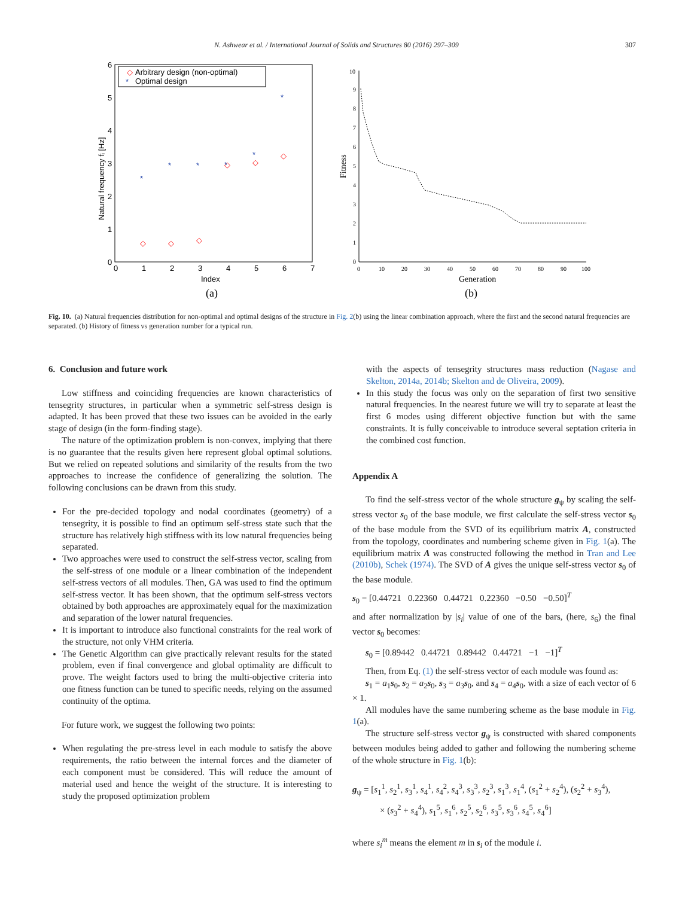N. Ashwear et al. / International Journal of Solids and Structures 80 (2016) 297–309 307
Arbitrary design (non-optimal)
Optimal design
◇
*
◇
◇
◇
◇
◇
◇
*
*
*
*
*
*
0
1
2
3
4
5
6
7
Index
(a)
6
5
4
3
2
1
0
Natural frequency fᵢ [Hz]
10
9
8
7
6
5
4
3
2
1
0
0
10
20
30
40
50
60
70
80
90
100
Generation
(b)
Fitness
Fig. 10. (a) Natural frequencies distribution for non-optimal and optimal designs of the structure in Fig. 2(b) using the linear combination approach, where the first and the second natural frequencies are separated. (b) History of fitness vs generation number for a typical run.
6. Conclusion and future work
Low stiffness and coinciding frequencies are known characteristics of tensegrity structures, in particular when a symmetric self-stress design is adapted. It has been proved that these two issues can be avoided in the early stage of design (in the form-finding stage).
The nature of the optimization problem is non-convex, implying that there is no guarantee that the results given here represent global optimal solutions. But we relied on repeated solutions and similarity of the results from the two approaches to increase the confidence of generalizing the solution. The following conclusions can be drawn from this study.
For the pre-decided topology and nodal coordinates (geometry) of a tensegrity, it is possible to find an optimum self-stress state such that the structure has relatively high stiffness with its low natural frequencies being separated.
Two approaches were used to construct the self-stress vector, scaling from the self-stress of one module or a linear combination of the independent self-stress vectors of all modules. Then, GA was used to find the optimum self-stress vector. It has been shown, that the optimum self-stress vectors obtained by both approaches are approximately equal for the maximization and separation of the lower natural frequencies.
It is important to introduce also functional constraints for the real work of the structure, not only VHM criteria.
The Genetic Algorithm can give practically relevant results for the stated problem, even if final convergence and global optimality are difficult to prove. The weight factors used to bring the multi-objective criteria into one fitness function can be tuned to specific needs, relying on the assumed continuity of the optima.
For future work, we suggest the following two points:
When regulating the pre-stress level in each module to satisfy the above requirements, the ratio between the internal forces and the diameter of each component must be considered. This will reduce the amount of material used and hence the weight of the structure. It is interesting to study the proposed optimization problem
with the aspects of tensegrity structures mass reduction (Nagase and Skelton, 2014a, 2014b; Skelton and de Oliveira, 2009).
In this study the focus was only on the separation of first two sensitive natural frequencies. In the nearest future we will try to separate at least the first 6 modes using different objective function but with the same constraints. It is fully conceivable to introduce several septation criteria in the combined cost function.
Appendix A
To find the self-stress vector of the whole structure g<sub>ψ</sub> by scaling the self-stress vector s<sub>0</sub> of the base module, we first calculate the self-stress vector s<sub>0</sub> of the base module from the SVD of its equilibrium matrix A, constructed from the topology, coordinates and numbering scheme given in Fig. 1(a). The equilibrium matrix A was constructed following the method in Tran and Lee (2010b), Schek (1974). The SVD of A gives the unique self-stress vector s<sub>0</sub> of the base module.
s<sub>0</sub> = [0.44721 0.22360 0.44721 0.22360 −0.50 −0.50]<sup>T</sup>
and after normalization by |s<sub>i</sub>| value of one of the bars, (here, s<sub>6</sub>) the final vector s<sub>0</sub> becomes:
s<sub>0</sub> = [0.89442 0.44721 0.89442 0.44721 −1 −1]<sup>T</sup>
Then, from Eq. (1) the self-stress vector of each module was found as:
s<sub>1</sub> = a<sub>1</sub>s<sub>0</sub>, s<sub>2</sub> = a<sub>2</sub>s<sub>0</sub>, s<sub>3</sub> = a<sub>3</sub>s<sub>0</sub>, and s<sub>4</sub> = a<sub>4</sub>s<sub>0</sub>, with a size of each vector of 6 × 1.
All modules have the same numbering scheme as the base module in Fig. 1(a).
The structure self-stress vector g<sub>ψ</sub> is constructed with shared components between modules being added to gather and following the numbering scheme of the whole structure in Fig. 1(b):
g<sub>ψ</sub> = [s<sub>1</sub><sup>1</sup>, s<sub>2</sub><sup>1</sup>, s<sub>3</sub><sup>1</sup>, s<sub>4</sub><sup>1</sup>, s<sub>4</sub><sup>2</sup>, s<sub>4</sub><sup>3</sup>, s<sub>3</sub><sup>3</sup>, s<sub>2</sub><sup>3</sup>, s<sub>1</sub><sup>3</sup>, s<sub>1</sub><sup>4</sup>, (s<sub>1</sub><sup>2</sup> + s<sub>2</sub><sup>4</sup>), (s<sub>2</sub><sup>2</sup> + s<sub>3</sub><sup>4</sup>),
× (s<sub>3</sub><sup>2</sup> + s<sub>4</sub><sup>4</sup>), s<sub>1</sub><sup>5</sup>, s<sub>1</sub><sup>6</sup>, s<sub>2</sub><sup>5</sup>, s<sub>2</sub><sup>6</sup>, s<sub>3</sub><sup>5</sup>, s<sub>3</sub><sup>6</sup>, s<sub>4</sub><sup>5</sup>, s<sub>4</sub><sup>6</sup>]
where s<sub>i</sub><sup>m</sup> means the element m in s<sub>i</sub> of the module i.